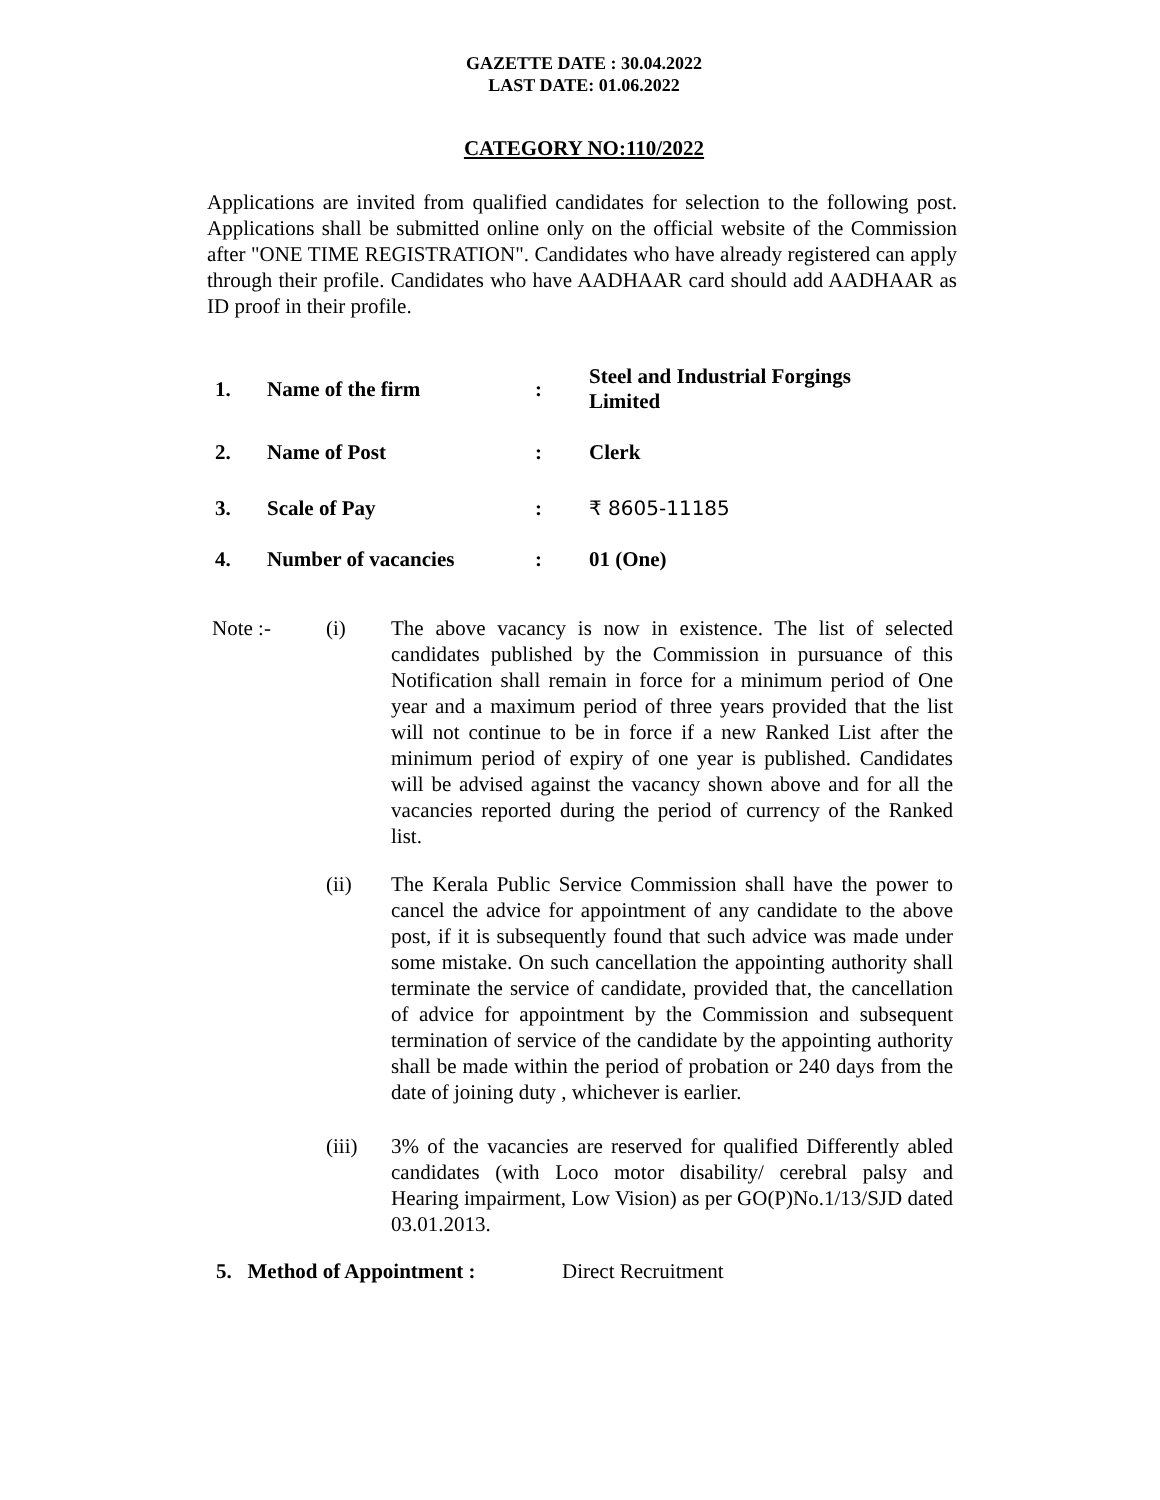GAZETTE DATE : 30.04.2022
LAST DATE: 01.06.2022
CATEGORY NO:110/2022
Applications are invited from qualified candidates for selection to the following post. Applications shall be submitted online only on the official website of the Commission after "ONE TIME REGISTRATION". Candidates who have already registered can apply through their profile. Candidates who have AADHAAR card should add AADHAAR as ID proof in their profile.
| 1. | Name of the firm | : | Steel and Industrial Forgings Limited |
| 2. | Name of Post | : | Clerk |
| 3. | Scale of Pay | : | ₹ 8605-11185 |
| 4. | Number of vacancies | : | 01 (One) |
Note :- (i) The above vacancy is now in existence. The list of selected candidates published by the Commission in pursuance of this Notification shall remain in force for a minimum period of One year and a maximum period of three years provided that the list will not continue to be in force if a new Ranked List after the minimum period of expiry of one year is published. Candidates will be advised against the vacancy shown above and for all the vacancies reported during the period of currency of the Ranked list.
(ii) The Kerala Public Service Commission shall have the power to cancel the advice for appointment of any candidate to the above post, if it is subsequently found that such advice was made under some mistake. On such cancellation the appointing authority shall terminate the service of candidate, provided that, the cancellation of advice for appointment by the Commission and subsequent termination of service of the candidate by the appointing authority shall be made within the period of probation or 240 days from the date of joining duty , whichever is earlier.
(iii) 3% of the vacancies are reserved for qualified Differently abled candidates (with Loco motor disability/ cerebral palsy and Hearing impairment, Low Vision) as per GO(P)No.1/13/SJD dated 03.01.2013.
5. Method of Appointment : Direct Recruitment